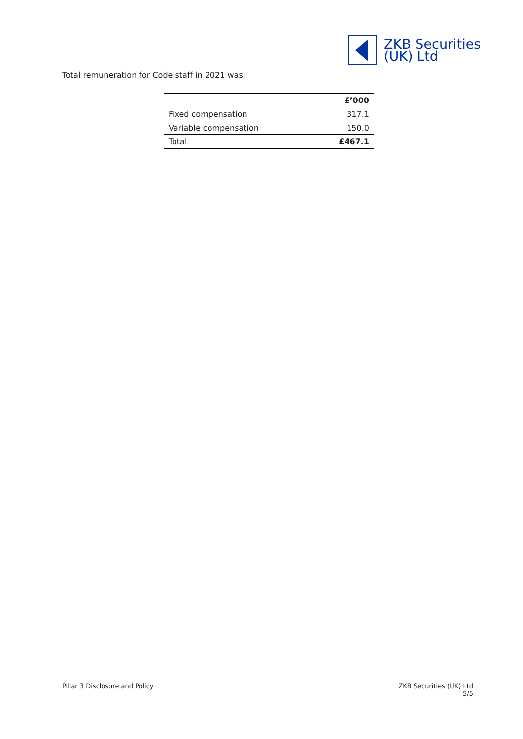ZKB Securities
(UK) Ltd
Total remuneration for Code staff in 2021 was:
| | £’000 |
| --- | --- |
| Fixed compensation | 317.1 |
| Variable compensation | 150.0 |
| Total | £467.1 |
Pillar 3 Disclosure and Policy
ZKB Securities (UK) Ltd
5/5